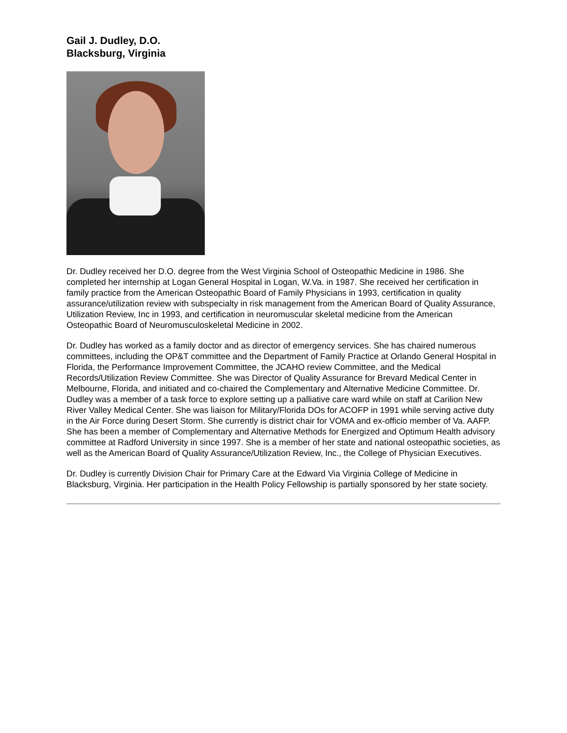Gail J. Dudley, D.O.
Blacksburg, Virginia
Dr. Dudley received her D.O. degree from the West Virginia School of Osteopathic Medicine in 1986. She completed her internship at Logan General Hospital in Logan, W.Va. in 1987. She received her certification in family practice from the American Osteopathic Board of Family Physicians in 1993, certification in quality assurance/utilization review with subspecialty in risk management from the American Board of Quality Assurance, Utilization Review, Inc in 1993, and certification in neuromuscular skeletal medicine from the American Osteopathic Board of Neuromusculoskeletal Medicine in 2002.
Dr. Dudley has worked as a family doctor and as director of emergency services. She has chaired numerous committees, including the OP&T committee and the Department of Family Practice at Orlando General Hospital in Florida, the Performance Improvement Committee, the JCAHO review Committee, and the Medical Records/Utilization Review Committee. She was Director of Quality Assurance for Brevard Medical Center in Melbourne, Florida, and initiated and co-chaired the Complementary and Alternative Medicine Committee. Dr. Dudley was a member of a task force to explore setting up a palliative care ward while on staff at Carilion New River Valley Medical Center. She was liaison for Military/Florida DOs for ACOFP in 1991 while serving active duty in the Air Force during Desert Storm. She currently is district chair for VOMA and ex-officio member of Va. AAFP. She has been a member of Complementary and Alternative Methods for Energized and Optimum Health advisory committee at Radford University in since 1997. She is a member of her state and national osteopathic societies, as well as the American Board of Quality Assurance/Utilization Review, Inc., the College of Physician Executives.
Dr. Dudley is currently Division Chair for Primary Care at the Edward Via Virginia College of Medicine in Blacksburg, Virginia. Her participation in the Health Policy Fellowship is partially sponsored by her state society.